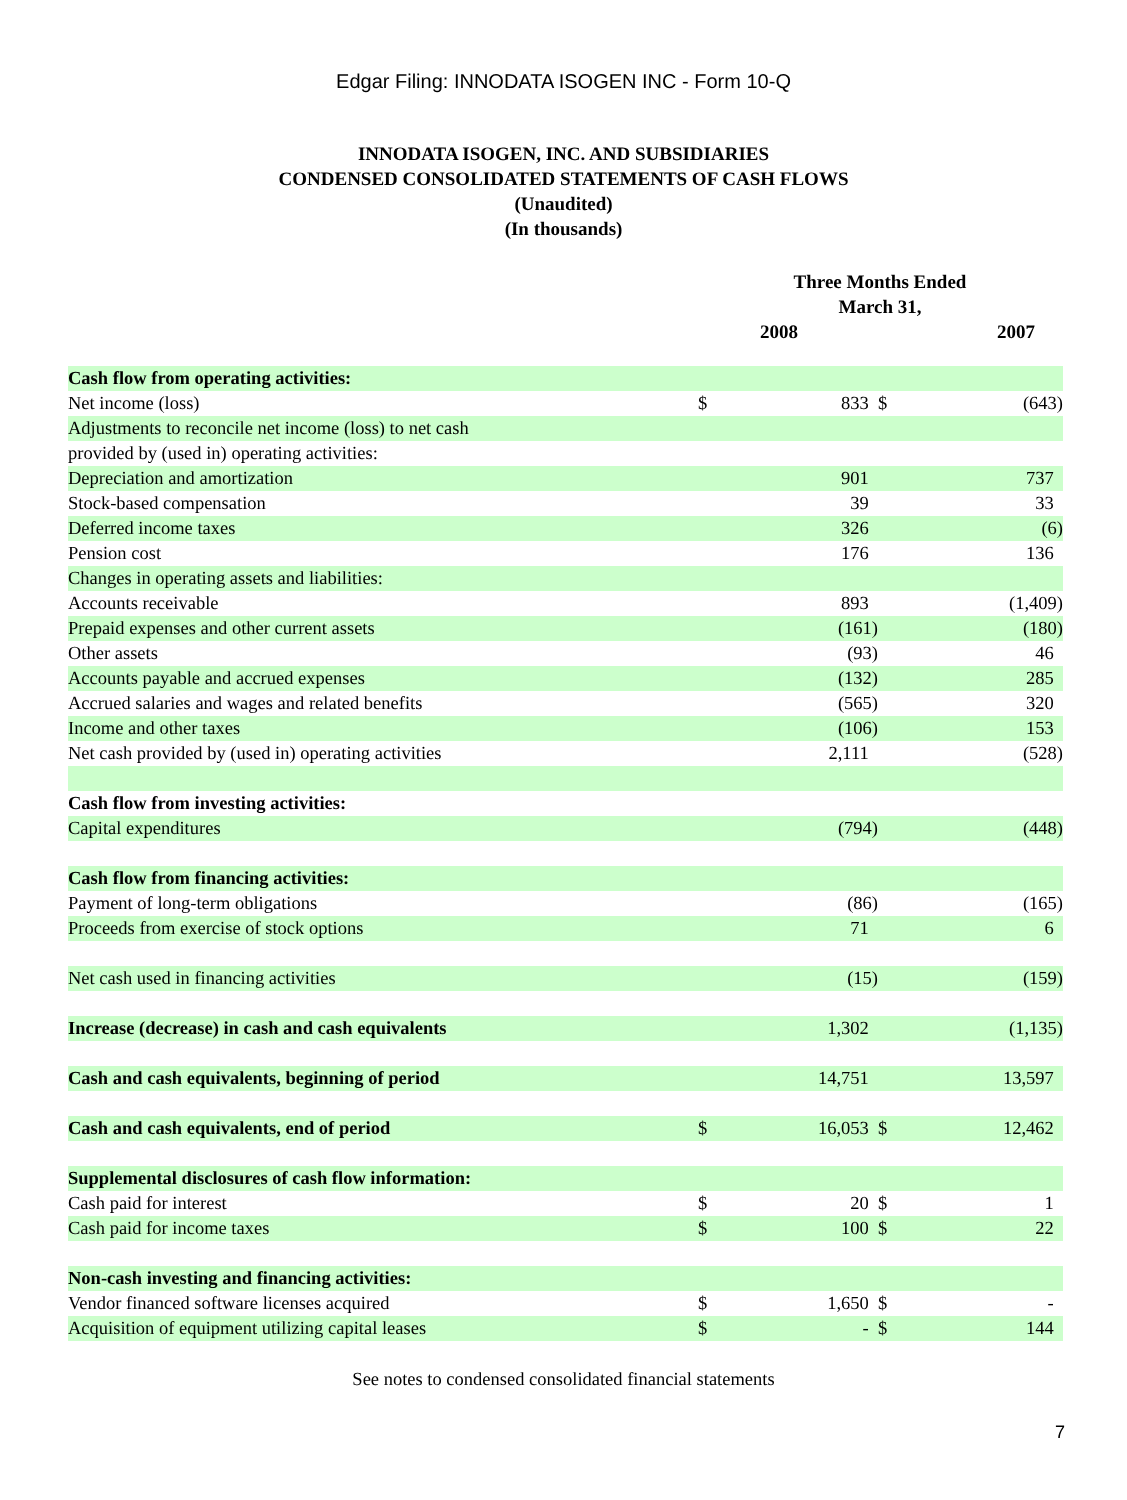Edgar Filing: INNODATA ISOGEN INC - Form 10-Q
INNODATA ISOGEN, INC. AND SUBSIDIARIES
CONDENSED CONSOLIDATED STATEMENTS OF CASH FLOWS
(Unaudited)
(In thousands)
Three Months Ended
March 31,
2008 2007
| Cash flow from operating activities: | | | | |
| Net income (loss) | $ | 833 | $ | (643) |
| Adjustments to reconcile net income (loss) to net cash | | | | |
| provided by (used in) operating activities: | | | | |
| Depreciation and amortization | | 901 | | 737 |
| Stock-based compensation | | 39 | | 33 |
| Deferred income taxes | | 326 | | (6) |
| Pension cost | | 176 | | 136 |
| Changes in operating assets and liabilities: | | | | |
| Accounts receivable | | 893 | | (1,409) |
| Prepaid expenses and other current assets | | (161) | | (180) |
| Other assets | | (93) | | 46 |
| Accounts payable and accrued expenses | | (132) | | 285 |
| Accrued salaries and wages and related benefits | | (565) | | 320 |
| Income and other taxes | | (106) | | 153 |
| Net cash provided by (used in) operating activities | | 2,111 | | (528) |
| Cash flow from investing activities: | | | | |
| Capital expenditures | | (794) | | (448) |
| Cash flow from financing activities: | | | | |
| Payment of long-term obligations | | (86) | | (165) |
| Proceeds from exercise of stock options | | 71 | | 6 |
| Net cash used in financing activities | | (15) | | (159) |
| Increase (decrease) in cash and cash equivalents | | 1,302 | | (1,135) |
| Cash and cash equivalents, beginning of period | | 14,751 | | 13,597 |
| Cash and cash equivalents, end of period | $ | 16,053 | $ | 12,462 |
| Supplemental disclosures of cash flow information: | | | | |
| Cash paid for interest | $ | 20 | $ | 1 |
| Cash paid for income taxes | $ | 100 | $ | 22 |
| Non-cash investing and financing activities: | | | | |
| Vendor financed software licenses acquired | $ | 1,650 | $ | - |
| Acquisition of equipment utilizing capital leases | $ | - | $ | 144 |
See notes to condensed consolidated financial statements
7